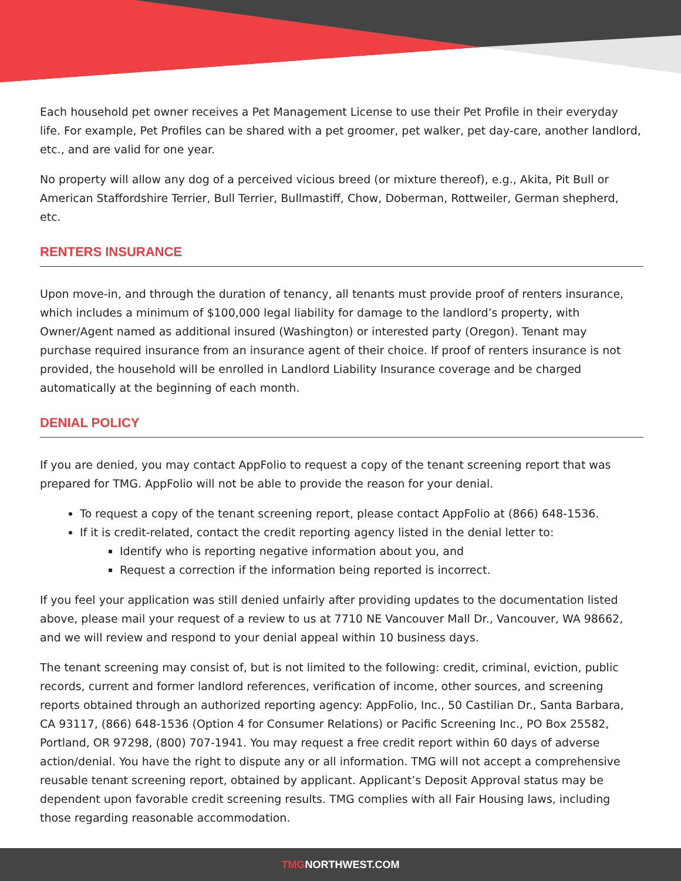Each household pet owner receives a Pet Management License to use their Pet Profile in their everyday life. For example, Pet Profiles can be shared with a pet groomer, pet walker, pet day-care, another landlord, etc., and are valid for one year.
No property will allow any dog of a perceived vicious breed (or mixture thereof), e.g., Akita, Pit Bull or American Staffordshire Terrier, Bull Terrier, Bullmastiff, Chow, Doberman, Rottweiler, German shepherd, etc.
RENTERS INSURANCE
Upon move-in, and through the duration of tenancy, all tenants must provide proof of renters insurance, which includes a minimum of $100,000 legal liability for damage to the landlord’s property, with Owner/Agent named as additional insured (Washington) or interested party (Oregon). Tenant may purchase required insurance from an insurance agent of their choice. If proof of renters insurance is not provided, the household will be enrolled in Landlord Liability Insurance coverage and be charged automatically at the beginning of each month.
DENIAL POLICY
If you are denied, you may contact AppFolio to request a copy of the tenant screening report that was prepared for TMG. AppFolio will not be able to provide the reason for your denial.
To request a copy of the tenant screening report, please contact AppFolio at (866) 648-1536.
If it is credit-related, contact the credit reporting agency listed in the denial letter to:
Identify who is reporting negative information about you, and
Request a correction if the information being reported is incorrect.
If you feel your application was still denied unfairly after providing updates to the documentation listed above, please mail your request of a review to us at 7710 NE Vancouver Mall Dr., Vancouver, WA 98662, and we will review and respond to your denial appeal within 10 business days.
The tenant screening may consist of, but is not limited to the following: credit, criminal, eviction, public records, current and former landlord references, verification of income, other sources, and screening reports obtained through an authorized reporting agency: AppFolio, Inc., 50 Castilian Dr., Santa Barbara, CA 93117, (866) 648-1536 (Option 4 for Consumer Relations) or Pacific Screening Inc., PO Box 25582, Portland, OR 97298, (800) 707-1941. You may request a free credit report within 60 days of adverse action/denial. You have the right to dispute any or all information. TMG will not accept a comprehensive reusable tenant screening report, obtained by applicant. Applicant’s Deposit Approval status may be dependent upon favorable credit screening results. TMG complies with all Fair Housing laws, including those regarding reasonable accommodation.
TMGNORTHWEST.COM